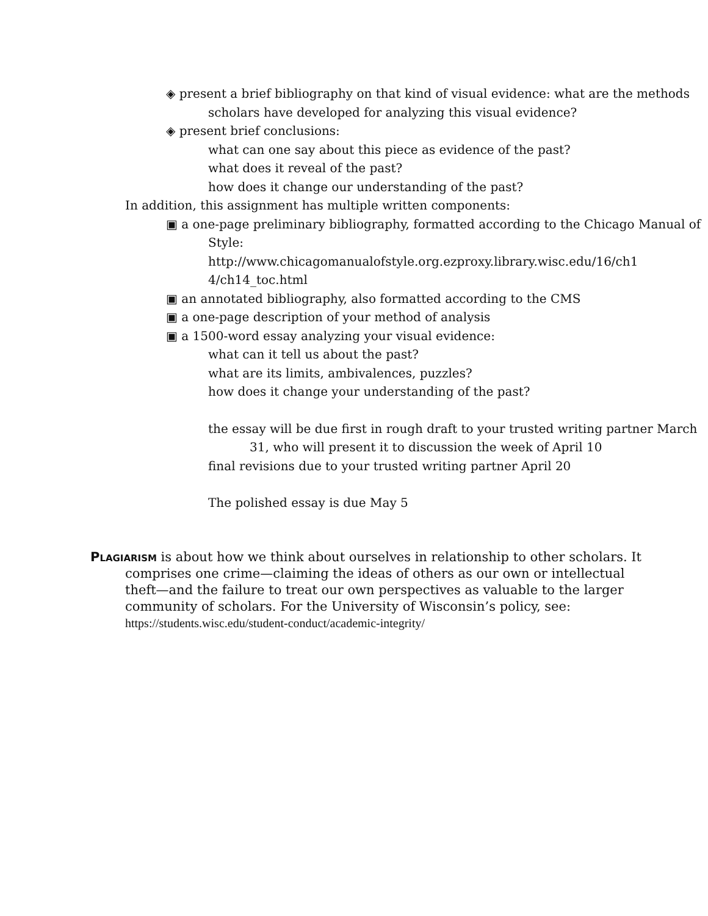◈ present a brief bibliography on that kind of visual evidence: what are the methods scholars have developed for analyzing this visual evidence?
◈ present brief conclusions:
what can one say about this piece as evidence of the past?
what does it reveal of the past?
how does it change our understanding of the past?
In addition, this assignment has multiple written components:
▣ a one-page preliminary bibliography, formatted according to the Chicago Manual of Style:
http://www.chicagomanualofstyle.org.ezproxy.library.wisc.edu/16/ch1
4/ch14_toc.html
▣ an annotated bibliography, also formatted according to the CMS
▣ a one-page description of your method of analysis
▣ a 1500-word essay analyzing your visual evidence:
what can it tell us about the past?
what are its limits, ambivalences, puzzles?
how does it change your understanding of the past?
the essay will be due first in rough draft to your trusted writing partner March 31, who will present it to discussion the week of April 10
final revisions due to your trusted writing partner April 20
The polished essay is due May 5
Plagiarism is about how we think about ourselves in relationship to other scholars. It comprises one crime—claiming the ideas of others as our own or intellectual theft—and the failure to treat our own perspectives as valuable to the larger community of scholars. For the University of Wisconsin’s policy, see: https://students.wisc.edu/student-conduct/academic-integrity/